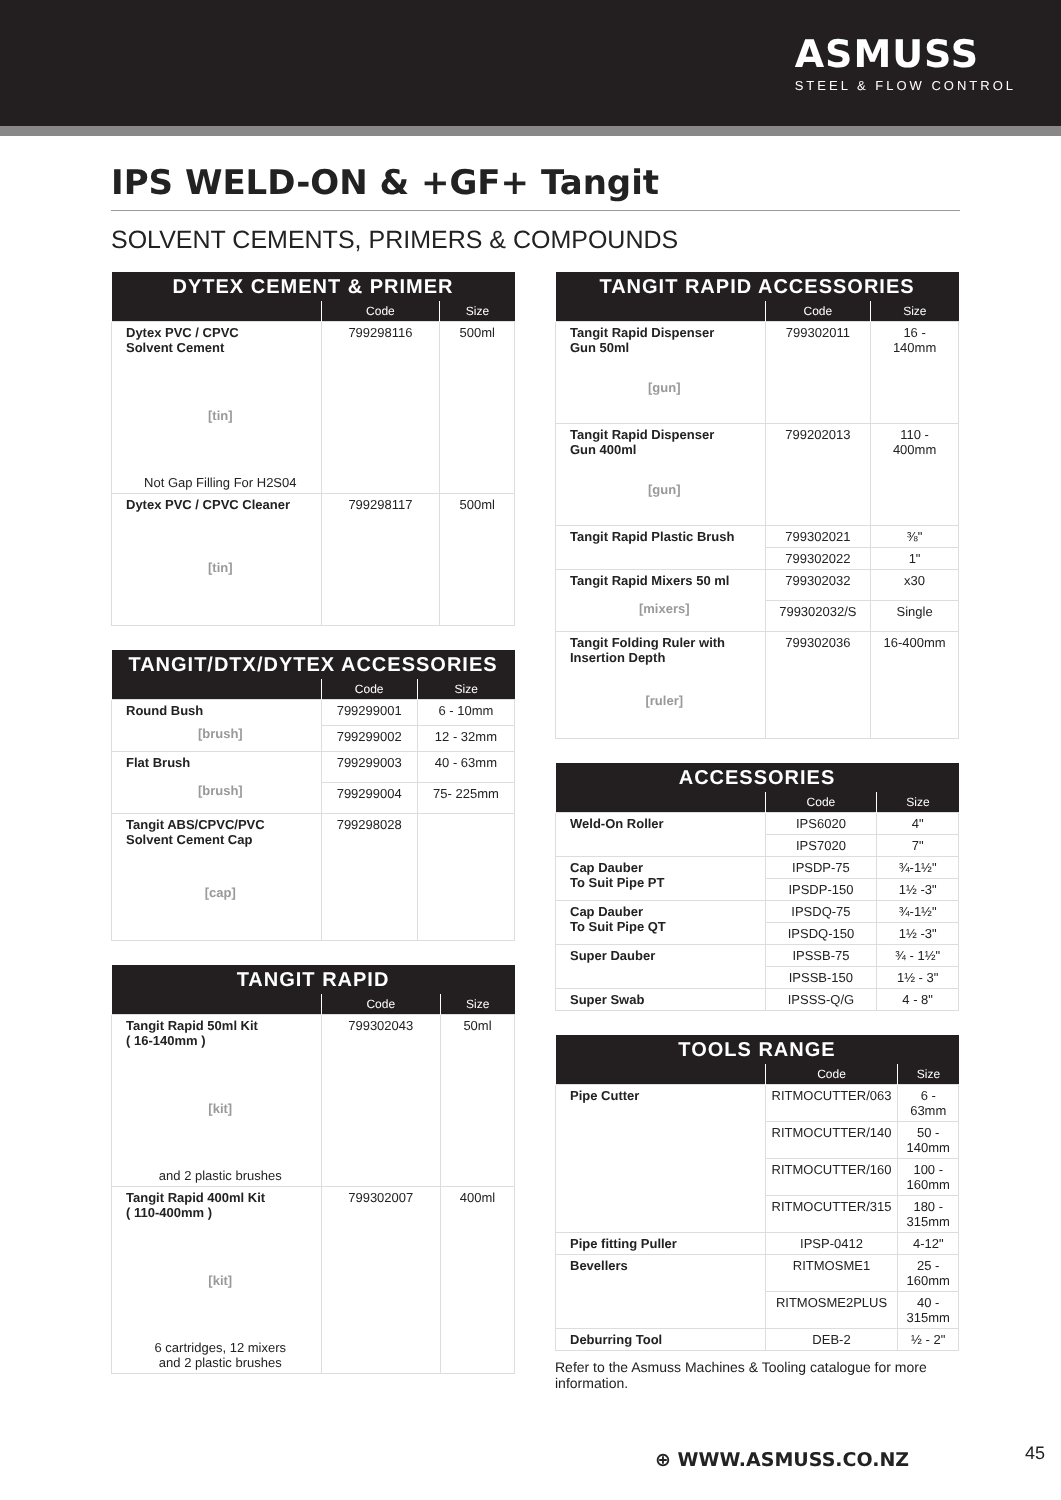ASMUSS
STEEL & FLOW CONTROL
IPS WELD-ON & +GF+ Tangit
SOLVENT CEMENTS, PRIMERS & COMPOUNDS
| DYTEX CEMENT & PRIMER | | |
| --- | --- | --- |
| | Code | Size |
| Dytex PVC / CPVC Solvent Cement [tin] Not Gap Filling For H2S04 | 799298116 | 500ml |
| Dytex PVC / CPVC Cleaner [tin] | 799298117 | 500ml |
| TANGIT/DTX/DYTEX ACCESSORIES | | |
| --- | --- | --- |
| | Code | Size |
| Round Bush [brush] | 799299001 | 6 - 10mm |
| | 799299002 | 12 - 32mm |
| Flat Brush [brush] | 799299003 | 40 - 63mm |
| | 799299004 | 75- 225mm |
| Tangit ABS/CPVC/PVC Solvent Cement Cap [cap] | 799298028 | |
| TANGIT RAPID | | |
| --- | --- | --- |
| | Code | Size |
| Tangit Rapid 50ml Kit ( 16-140mm ) [kit] and 2 plastic brushes | 799302043 | 50ml |
| Tangit Rapid 400ml Kit ( 110-400mm ) [kit] 6 cartridges, 12 mixers and 2 plastic brushes | 799302007 | 400ml |
| TANGIT RAPID ACCESSORIES | | |
| --- | --- | --- |
| | Code | Size |
| Tangit Rapid Dispenser Gun 50ml [gun] | 799302011 | 16 - 140mm |
| Tangit Rapid Dispenser Gun 400ml [gun] | 799202013 | 110 - 400mm |
| Tangit Rapid Plastic Brush | 799302021 | ⅜" |
| | 799302022 | 1" |
| Tangit Rapid Mixers 50 ml [mixers] | 799302032 | x30 |
| | 799302032/S | Single |
| Tangit Folding Ruler with Insertion Depth [ruler] | 799302036 | 16-400mm |
| ACCESSORIES | | |
| --- | --- | --- |
| | Code | Size |
| Weld-On Roller | IPS6020 | 4" |
| | IPS7020 | 7" |
| Cap Dauber To Suit Pipe PT | IPSDP-75 | ¾-1½" |
| | IPSDP-150 | 1½ -3" |
| Cap Dauber To Suit Pipe QT | IPSDQ-75 | ¾-1½" |
| | IPSDQ-150 | 1½ -3" |
| Super Dauber | IPSSB-75 | ¾ - 1½" |
| | IPSSB-150 | 1½ - 3" |
| Super Swab | IPSSS-Q/G | 4 - 8" |
| TOOLS RANGE | | |
| --- | --- | --- |
| | Code | Size |
| Pipe Cutter | RITMOCUTTER/063 | 6 - 63mm |
| | RITMOCUTTER/140 | 50 - 140mm |
| | RITMOCUTTER/160 | 100 - 160mm |
| | RITMOCUTTER/315 | 180 - 315mm |
| Pipe fitting Puller | IPSP-0412 | 4-12" |
| Bevellers | RITMOSME1 | 25 - 160mm |
| | RITMOSME2PLUS | 40 - 315mm |
| Deburring Tool | DEB-2 | ½ - 2" |
Refer to the Asmuss Machines & Tooling catalogue for more information.
⊕ WWW.ASMUSS.CO.NZ 45